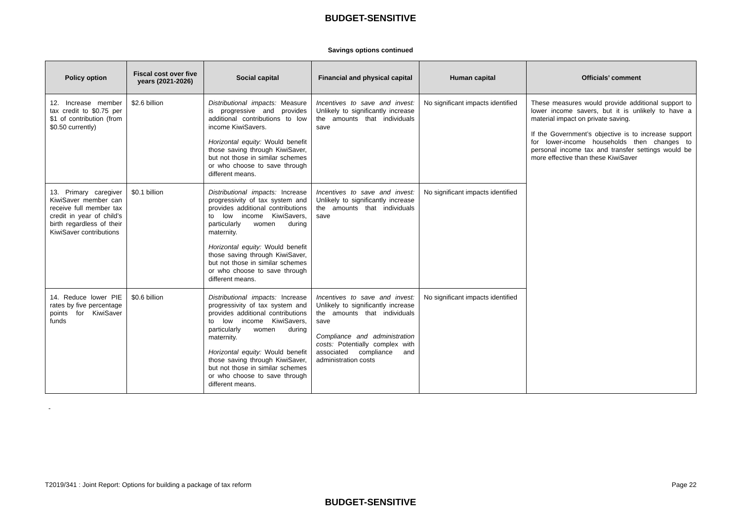BUDGET-SENSITIVE
Savings options continued
| Policy option | Fiscal cost over five years (2021-2026) | Social capital | Financial and physical capital | Human capital | Officials’ comment |
| --- | --- | --- | --- | --- | --- |
| 12. Increase member tax credit to $0.75 per $1 of contribution (from $0.50 currently) | $2.6 billion | Distributional impacts: Measure is progressive and provides additional contributions to low income KiwiSavers. Horizontal equity: Would benefit those saving through KiwiSaver, but not those in similar schemes or who choose to save through different means. | Incentives to save and invest: Unlikely to significantly increase the amounts that individuals save | No significant impacts identified | These measures would provide additional support to lower income savers, but it is unlikely to have a material impact on private saving. If the Government’s objective is to increase support for lower-income households then changes to personal income tax and transfer settings would be more effective than these KiwiSaver |
| 13. Primary caregiver KiwiSaver member can receive full member tax credit in year of child’s birth regardless of their KiwiSaver contributions | $0.1 billion | Distributional impacts: Increase progressivity of tax system and provides additional contributions to low income KiwiSavers, particularly women during maternity. Horizontal equity: Would benefit those saving through KiwiSaver, but not those in similar schemes or who choose to save through different means. | Incentives to save and invest: Unlikely to significantly increase the amounts that individuals save | No significant impacts identified | |
| 14. Reduce lower PIE rates by five percentage points for KiwiSaver funds | $0.6 billion | Distributional impacts: Increase progressivity of tax system and provides additional contributions to low income KiwiSavers, particularly women during maternity. Horizontal equity: Would benefit those saving through KiwiSaver, but not those in similar schemes or who choose to save through different means. | Incentives to save and invest: Unlikely to significantly increase the amounts that individuals save Compliance and administration costs: Potentially complex with associated compliance and administration costs | No significant impacts identified | |
-
T2019/341 : Joint Report: Options for building a package of tax reform Page 22
BUDGET-SENSITIVE